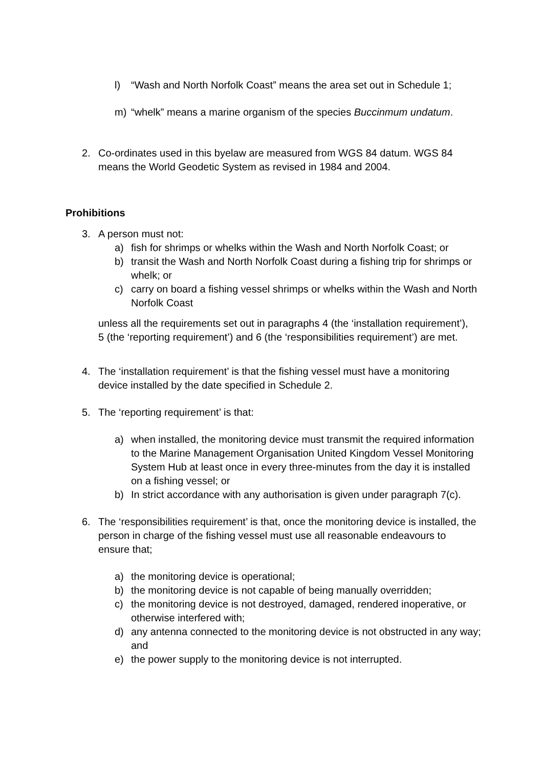l) “Wash and North Norfolk Coast” means the area set out in Schedule 1;
m) “whelk” means a marine organism of the species Buccinmum undatum.
2. Co-ordinates used in this byelaw are measured from WGS 84 datum. WGS 84 means the World Geodetic System as revised in 1984 and 2004.
Prohibitions
3. A person must not:
a) fish for shrimps or whelks within the Wash and North Norfolk Coast; or
b) transit the Wash and North Norfolk Coast during a fishing trip for shrimps or whelk; or
c) carry on board a fishing vessel shrimps or whelks within the Wash and North Norfolk Coast
unless all the requirements set out in paragraphs 4 (the ‘installation requirement’), 5 (the ‘reporting requirement’) and 6 (the ‘responsibilities requirement’) are met.
4. The ‘installation requirement’ is that the fishing vessel must have a monitoring device installed by the date specified in Schedule 2.
5. The ‘reporting requirement’ is that:
a) when installed, the monitoring device must transmit the required information to the Marine Management Organisation United Kingdom Vessel Monitoring System Hub at least once in every three-minutes from the day it is installed on a fishing vessel; or
b) In strict accordance with any authorisation is given under paragraph 7(c).
6. The ‘responsibilities requirement’ is that, once the monitoring device is installed, the person in charge of the fishing vessel must use all reasonable endeavours to ensure that;
a) the monitoring device is operational;
b) the monitoring device is not capable of being manually overridden;
c) the monitoring device is not destroyed, damaged, rendered inoperative, or otherwise interfered with;
d) any antenna connected to the monitoring device is not obstructed in any way; and
e) the power supply to the monitoring device is not interrupted.